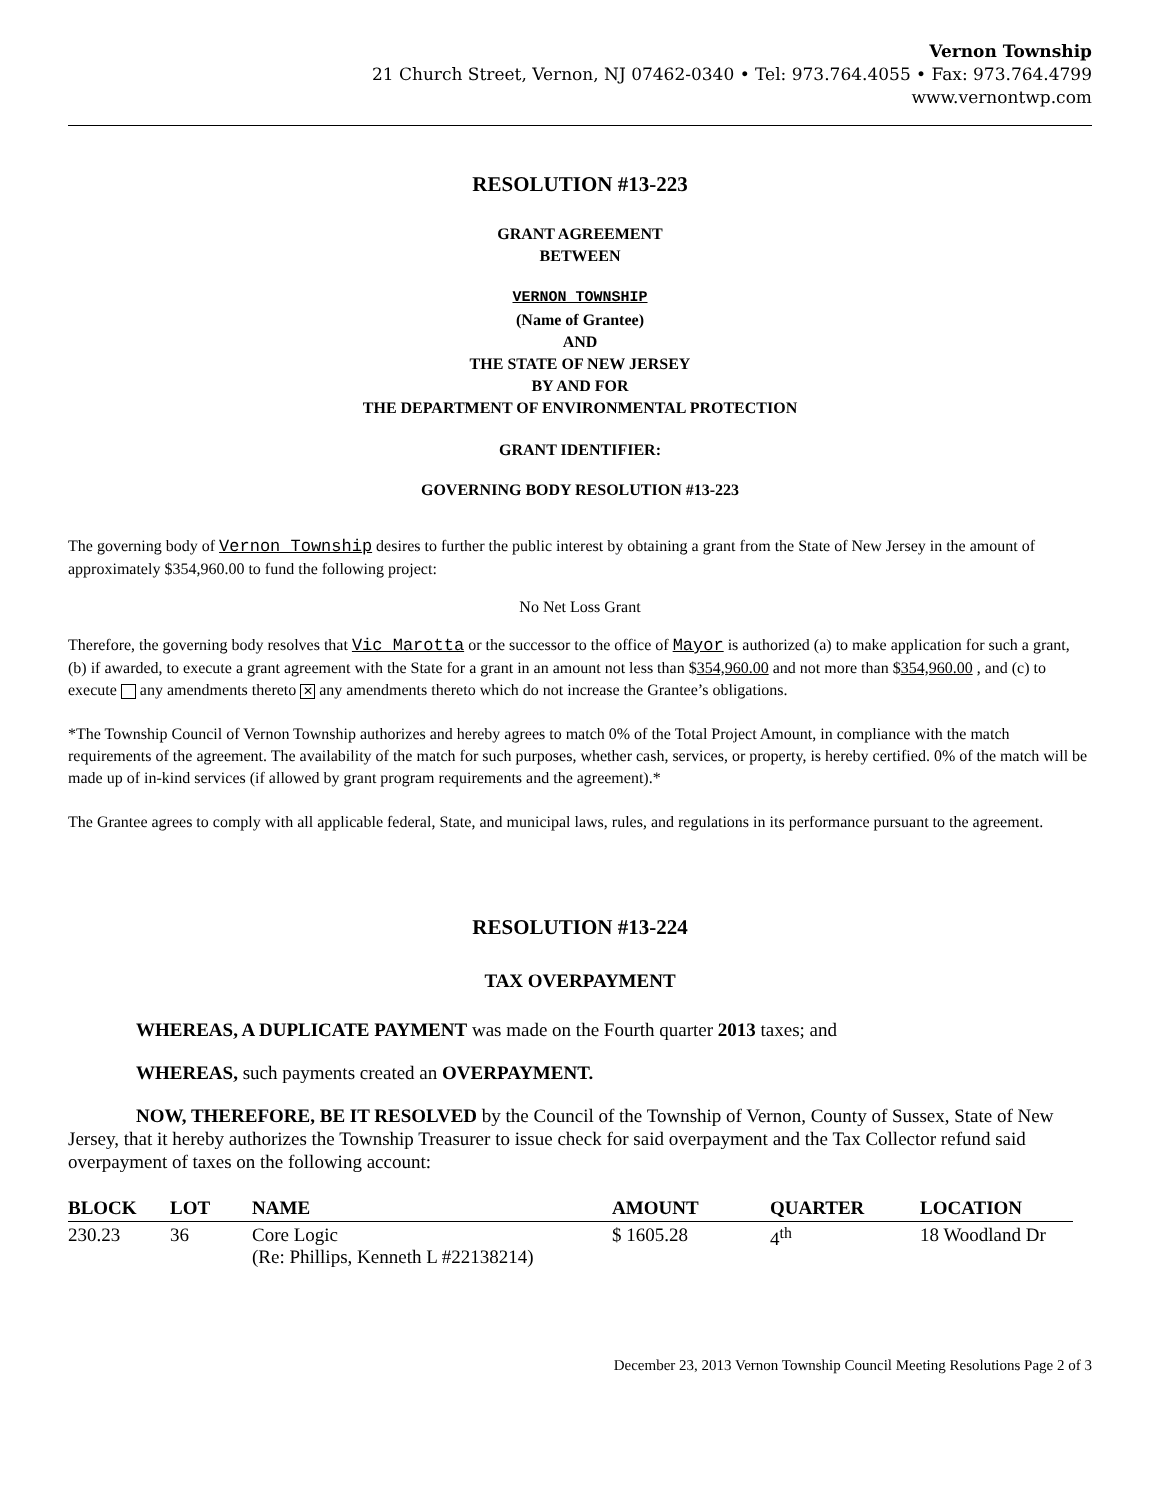Vernon Township
21 Church Street, Vernon, NJ 07462-0340 • Tel: 973.764.4055 • Fax: 973.764.4799
www.vernontwp.com
RESOLUTION #13-223
GRANT AGREEMENT
BETWEEN
VERNON TOWNSHIP
(Name of Grantee)
AND
THE STATE OF NEW JERSEY
BY AND FOR
THE DEPARTMENT OF ENVIRONMENTAL PROTECTION
GRANT IDENTIFIER:
GOVERNING BODY RESOLUTION #13-223
The governing body of Vernon Township desires to further the public interest by obtaining a grant from the State of New Jersey in the amount of approximately $354,960.00 to fund the following project:
No Net Loss Grant
Therefore, the governing body resolves that Vic Marotta or the successor to the office of Mayor is authorized (a) to make application for such a grant, (b) if awarded, to execute a grant agreement with the State for a grant in an amount not less than $354,960.00 and not more than $354,960.00 , and (c) to execute any amendments thereto ✕ any amendments thereto which do not increase the Grantee’s obligations.
*The Township Council of Vernon Township authorizes and hereby agrees to match 0% of the Total Project Amount, in compliance with the match requirements of the agreement. The availability of the match for such purposes, whether cash, services, or property, is hereby certified. 0% of the match will be made up of in-kind services (if allowed by grant program requirements and the agreement).*
The Grantee agrees to comply with all applicable federal, State, and municipal laws, rules, and regulations in its performance pursuant to the agreement.
RESOLUTION #13-224
TAX OVERPAYMENT
WHEREAS, A DUPLICATE PAYMENT was made on the Fourth quarter 2013 taxes; and
WHEREAS, such payments created an OVERPAYMENT.
NOW, THEREFORE, BE IT RESOLVED by the Council of the Township of Vernon, County of Sussex, State of New Jersey, that it hereby authorizes the Township Treasurer to issue check for said overpayment and the Tax Collector refund said overpayment of taxes on the following account:
| BLOCK | LOT | NAME | AMOUNT | QUARTER | LOCATION |
| --- | --- | --- | --- | --- | --- |
| 230.23 | 36 | Core Logic (Re: Phillips, Kenneth L #22138214) | $ 1605.28 | 4<sup>th</sup> | 18 Woodland Dr |
December 23, 2013 Vernon Township Council Meeting Resolutions Page 2 of 3